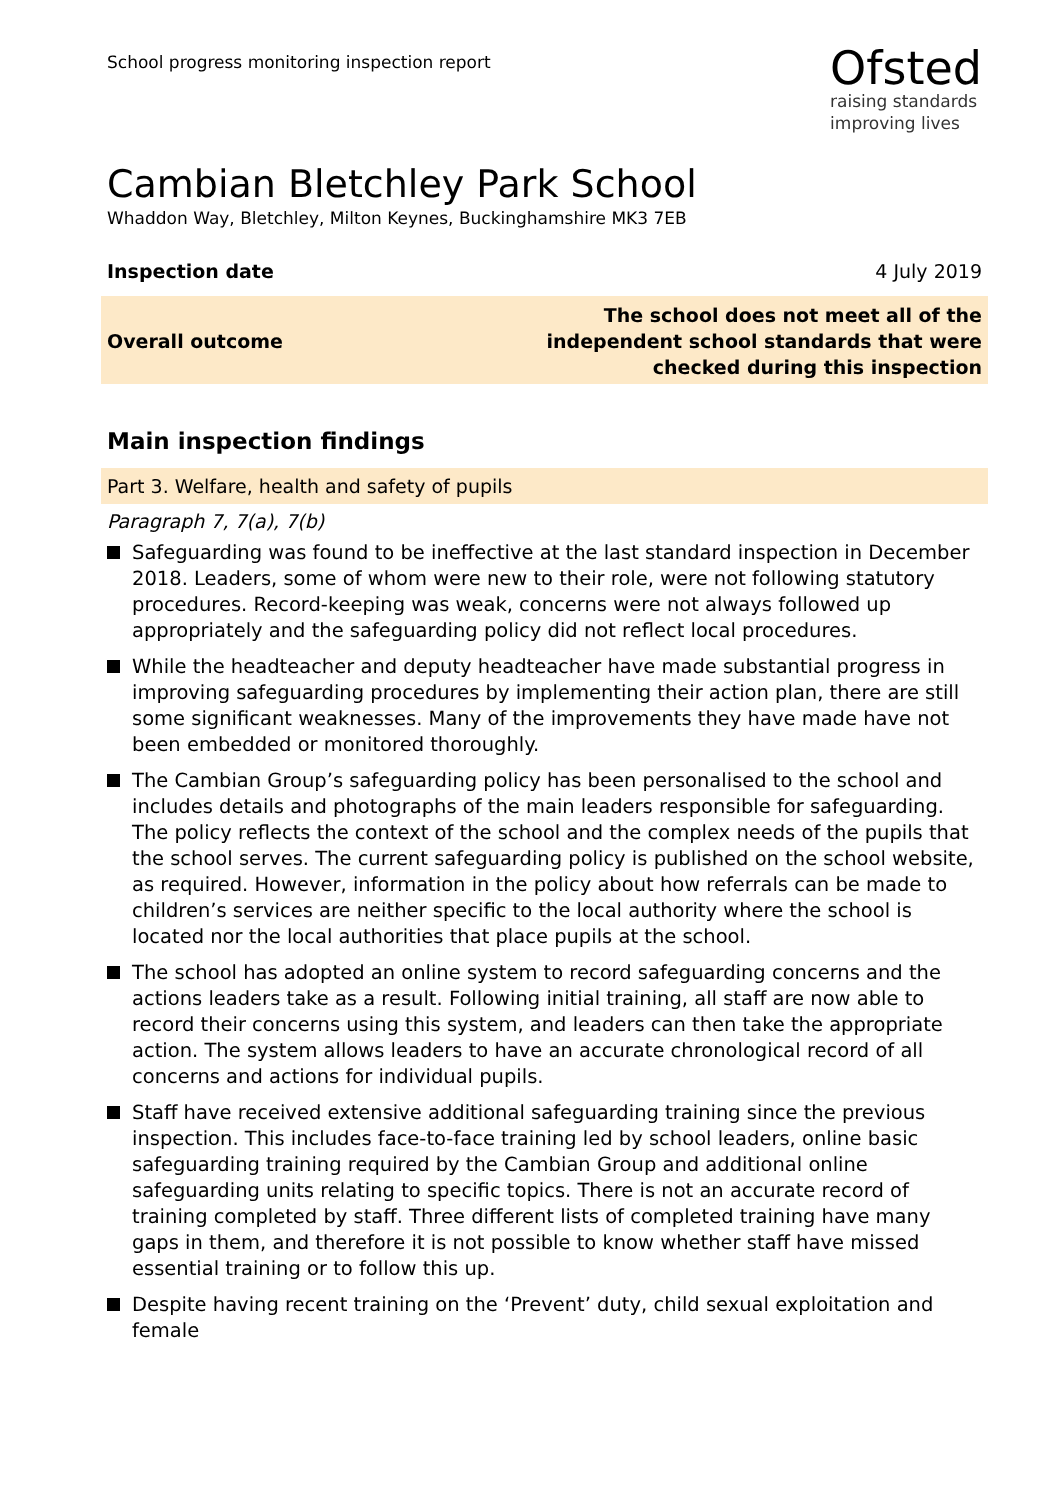School progress monitoring inspection report
Ofsted
raising standards
improving lives
Cambian Bletchley Park School
Whaddon Way, Bletchley, Milton Keynes, Buckinghamshire MK3 7EB
Inspection date 4 July 2019
Overall outcome The school does not meet all of the
independent school standards that were
checked during this inspection
Main inspection findings
Part 3. Welfare, health and safety of pupils
Paragraph 7, 7(a), 7(b)
Safeguarding was found to be ineffective at the last standard inspection in December 2018. Leaders, some of whom were new to their role, were not following statutory procedures. Record-keeping was weak, concerns were not always followed up appropriately and the safeguarding policy did not reflect local procedures.
While the headteacher and deputy headteacher have made substantial progress in improving safeguarding procedures by implementing their action plan, there are still some significant weaknesses. Many of the improvements they have made have not been embedded or monitored thoroughly.
The Cambian Group’s safeguarding policy has been personalised to the school and includes details and photographs of the main leaders responsible for safeguarding. The policy reflects the context of the school and the complex needs of the pupils that the school serves. The current safeguarding policy is published on the school website, as required. However, information in the policy about how referrals can be made to children’s services are neither specific to the local authority where the school is located nor the local authorities that place pupils at the school.
The school has adopted an online system to record safeguarding concerns and the actions leaders take as a result. Following initial training, all staff are now able to record their concerns using this system, and leaders can then take the appropriate action. The system allows leaders to have an accurate chronological record of all concerns and actions for individual pupils.
Staff have received extensive additional safeguarding training since the previous inspection. This includes face-to-face training led by school leaders, online basic safeguarding training required by the Cambian Group and additional online safeguarding units relating to specific topics. There is not an accurate record of training completed by staff. Three different lists of completed training have many gaps in them, and therefore it is not possible to know whether staff have missed essential training or to follow this up.
Despite having recent training on the ‘Prevent’ duty, child sexual exploitation and female